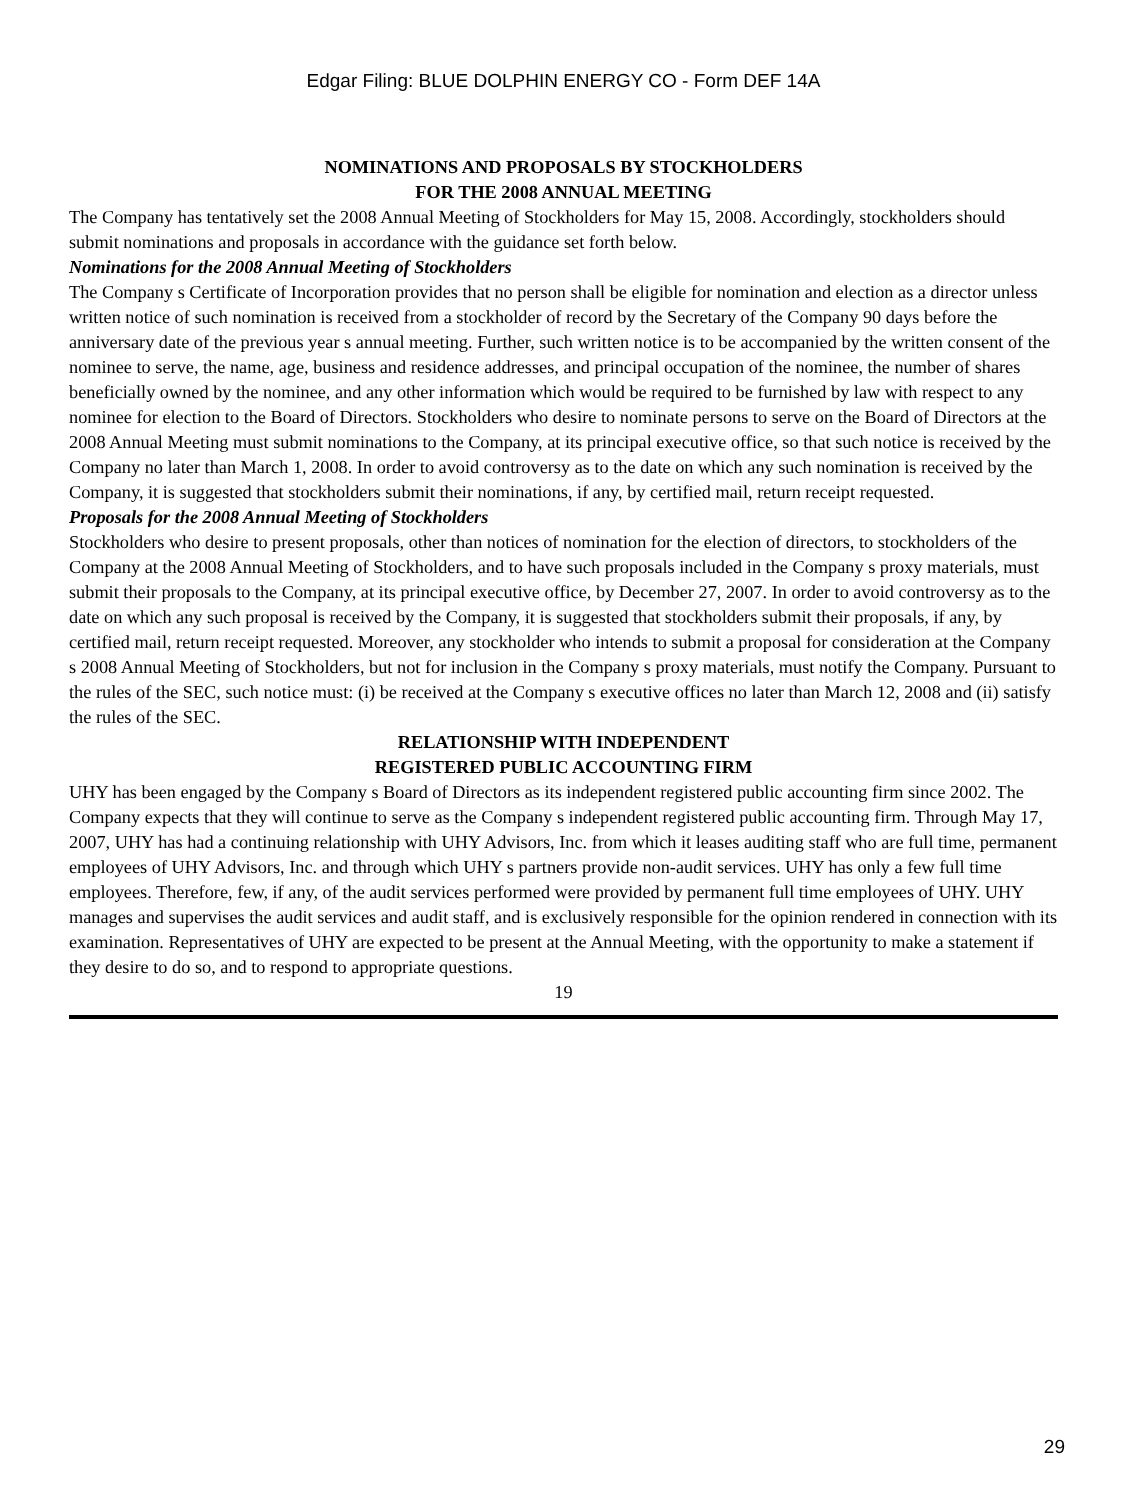Edgar Filing: BLUE DOLPHIN ENERGY CO - Form DEF 14A
NOMINATIONS AND PROPOSALS BY STOCKHOLDERS
FOR THE 2008 ANNUAL MEETING
The Company has tentatively set the 2008 Annual Meeting of Stockholders for May 15, 2008. Accordingly, stockholders should submit nominations and proposals in accordance with the guidance set forth below.
Nominations for the 2008 Annual Meeting of Stockholders
The Company s Certificate of Incorporation provides that no person shall be eligible for nomination and election as a director unless written notice of such nomination is received from a stockholder of record by the Secretary of the Company 90 days before the anniversary date of the previous year s annual meeting. Further, such written notice is to be accompanied by the written consent of the nominee to serve, the name, age, business and residence addresses, and principal occupation of the nominee, the number of shares beneficially owned by the nominee, and any other information which would be required to be furnished by law with respect to any nominee for election to the Board of Directors. Stockholders who desire to nominate persons to serve on the Board of Directors at the 2008 Annual Meeting must submit nominations to the Company, at its principal executive office, so that such notice is received by the Company no later than March 1, 2008. In order to avoid controversy as to the date on which any such nomination is received by the Company, it is suggested that stockholders submit their nominations, if any, by certified mail, return receipt requested.
Proposals for the 2008 Annual Meeting of Stockholders
Stockholders who desire to present proposals, other than notices of nomination for the election of directors, to stockholders of the Company at the 2008 Annual Meeting of Stockholders, and to have such proposals included in the Company s proxy materials, must submit their proposals to the Company, at its principal executive office, by December 27, 2007. In order to avoid controversy as to the date on which any such proposal is received by the Company, it is suggested that stockholders submit their proposals, if any, by certified mail, return receipt requested. Moreover, any stockholder who intends to submit a proposal for consideration at the Company s 2008 Annual Meeting of Stockholders, but not for inclusion in the Company s proxy materials, must notify the Company. Pursuant to the rules of the SEC, such notice must: (i) be received at the Company s executive offices no later than March 12, 2008 and (ii) satisfy the rules of the SEC.
RELATIONSHIP WITH INDEPENDENT
REGISTERED PUBLIC ACCOUNTING FIRM
UHY has been engaged by the Company s Board of Directors as its independent registered public accounting firm since 2002. The Company expects that they will continue to serve as the Company s independent registered public accounting firm. Through May 17, 2007, UHY has had a continuing relationship with UHY Advisors, Inc. from which it leases auditing staff who are full time, permanent employees of UHY Advisors, Inc. and through which UHY s partners provide non-audit services. UHY has only a few full time employees. Therefore, few, if any, of the audit services performed were provided by permanent full time employees of UHY. UHY manages and supervises the audit services and audit staff, and is exclusively responsible for the opinion rendered in connection with its examination. Representatives of UHY are expected to be present at the Annual Meeting, with the opportunity to make a statement if they desire to do so, and to respond to appropriate questions.
19
29